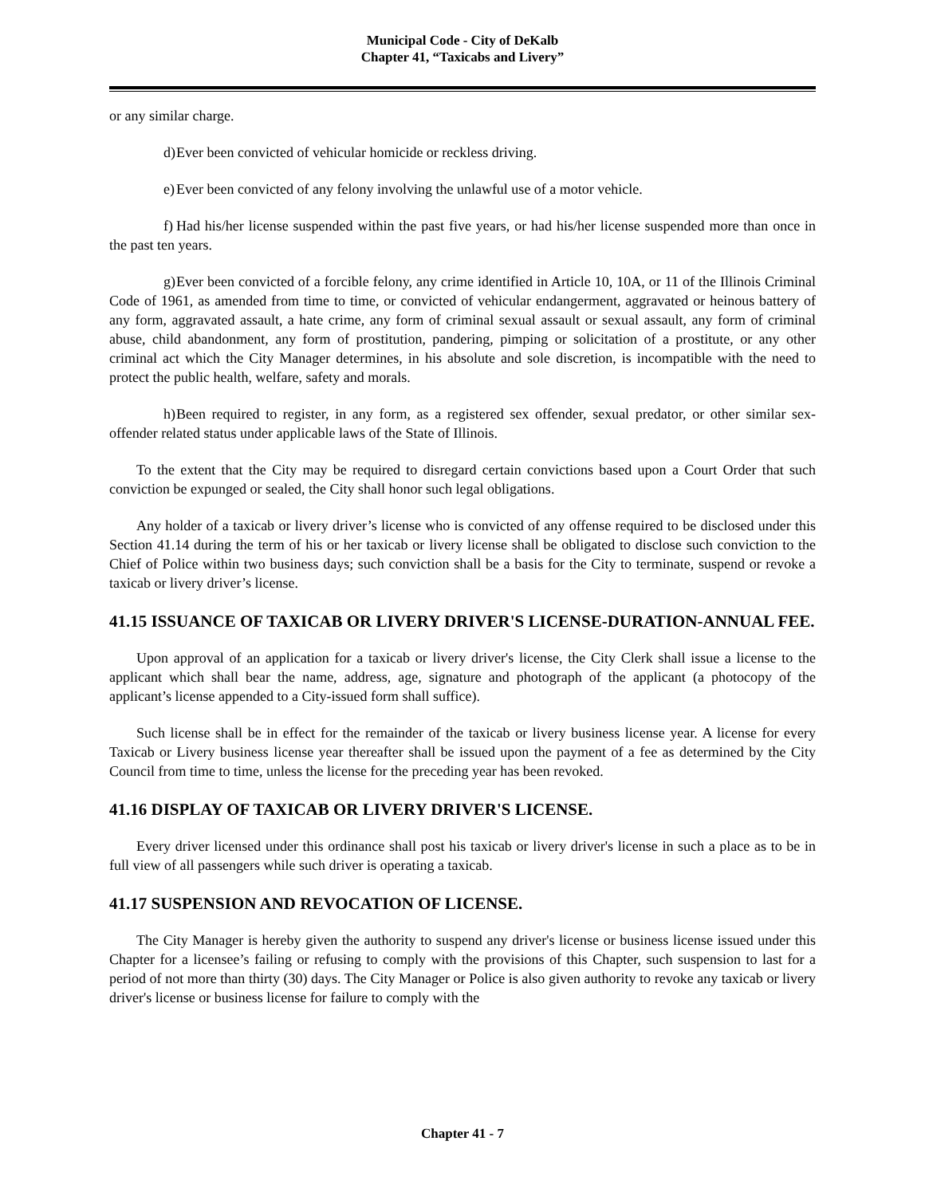Municipal Code - City of DeKalb
Chapter 41, “Taxicabs and Livery”
or any similar charge.
d) Ever been convicted of vehicular homicide or reckless driving.
e) Ever been convicted of any felony involving the unlawful use of a motor vehicle.
f) Had his/her license suspended within the past five years, or had his/her license suspended more than once in the past ten years.
g) Ever been convicted of a forcible felony, any crime identified in Article 10, 10A, or 11 of the Illinois Criminal Code of 1961, as amended from time to time, or convicted of vehicular endangerment, aggravated or heinous battery of any form, aggravated assault, a hate crime, any form of criminal sexual assault or sexual assault, any form of criminal abuse, child abandonment, any form of prostitution, pandering, pimping or solicitation of a prostitute, or any other criminal act which the City Manager determines, in his absolute and sole discretion, is incompatible with the need to protect the public health, welfare, safety and morals.
h) Been required to register, in any form, as a registered sex offender, sexual predator, or other similar sex-offender related status under applicable laws of the State of Illinois.
To the extent that the City may be required to disregard certain convictions based upon a Court Order that such conviction be expunged or sealed, the City shall honor such legal obligations.
Any holder of a taxicab or livery driver’s license who is convicted of any offense required to be disclosed under this Section 41.14 during the term of his or her taxicab or livery license shall be obligated to disclose such conviction to the Chief of Police within two business days; such conviction shall be a basis for the City to terminate, suspend or revoke a taxicab or livery driver’s license.
41.15 ISSUANCE OF TAXICAB OR LIVERY DRIVER'S LICENSE-DURATION-ANNUAL FEE.
Upon approval of an application for a taxicab or livery driver's license, the City Clerk shall issue a license to the applicant which shall bear the name, address, age, signature and photograph of the applicant (a photocopy of the applicant’s license appended to a City-issued form shall suffice).
Such license shall be in effect for the remainder of the taxicab or livery business license year. A license for every Taxicab or Livery business license year thereafter shall be issued upon the payment of a fee as determined by the City Council from time to time, unless the license for the preceding year has been revoked.
41.16 DISPLAY OF TAXICAB OR LIVERY DRIVER'S LICENSE.
Every driver licensed under this ordinance shall post his taxicab or livery driver's license in such a place as to be in full view of all passengers while such driver is operating a taxicab.
41.17 SUSPENSION AND REVOCATION OF LICENSE.
The City Manager is hereby given the authority to suspend any driver's license or business license issued under this Chapter for a licensee’s failing or refusing to comply with the provisions of this Chapter, such suspension to last for a period of not more than thirty (30) days. The City Manager or Police is also given authority to revoke any taxicab or livery driver's license or business license for failure to comply with the
Chapter 41 - 7